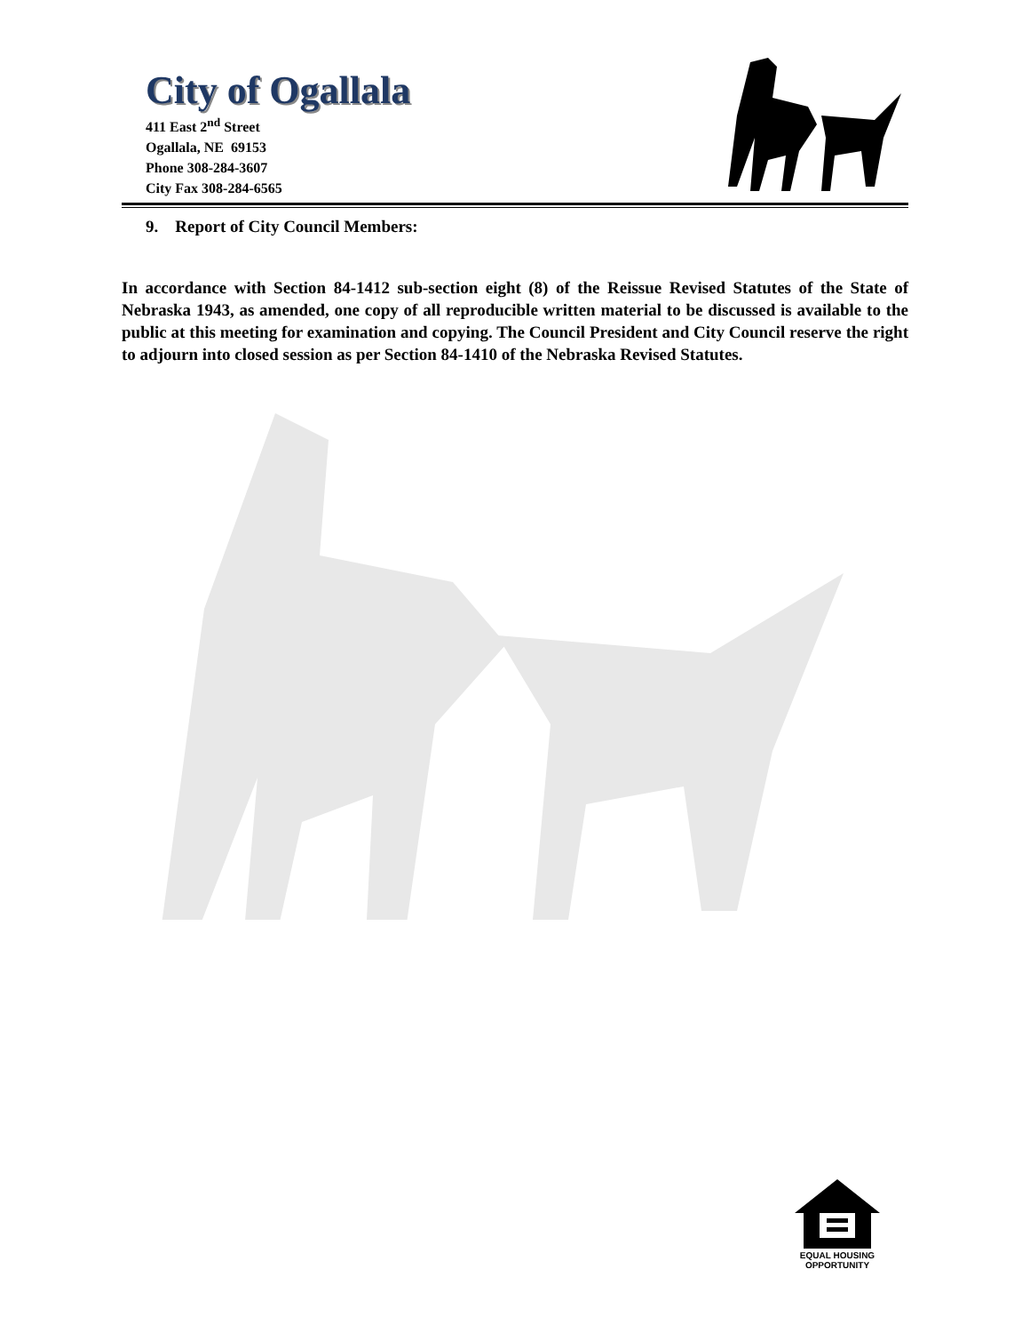City of Ogallala
411 East 2<sup>nd</sup> Street
Ogallala, NE 69153
Phone 308-284-3607
City Fax 308-284-6565
9. Report of City Council Members:
In accordance with Section 84-1412 sub-section eight (8) of the Reissue Revised Statutes of the State of Nebraska 1943, as amended, one copy of all reproducible written material to be discussed is available to the public at this meeting for examination and copying. The Council President and City Council reserve the right to adjourn into closed session as per Section 84-1410 of the Nebraska Revised Statutes.
EQUAL HOUSING
OPPORTUNITY